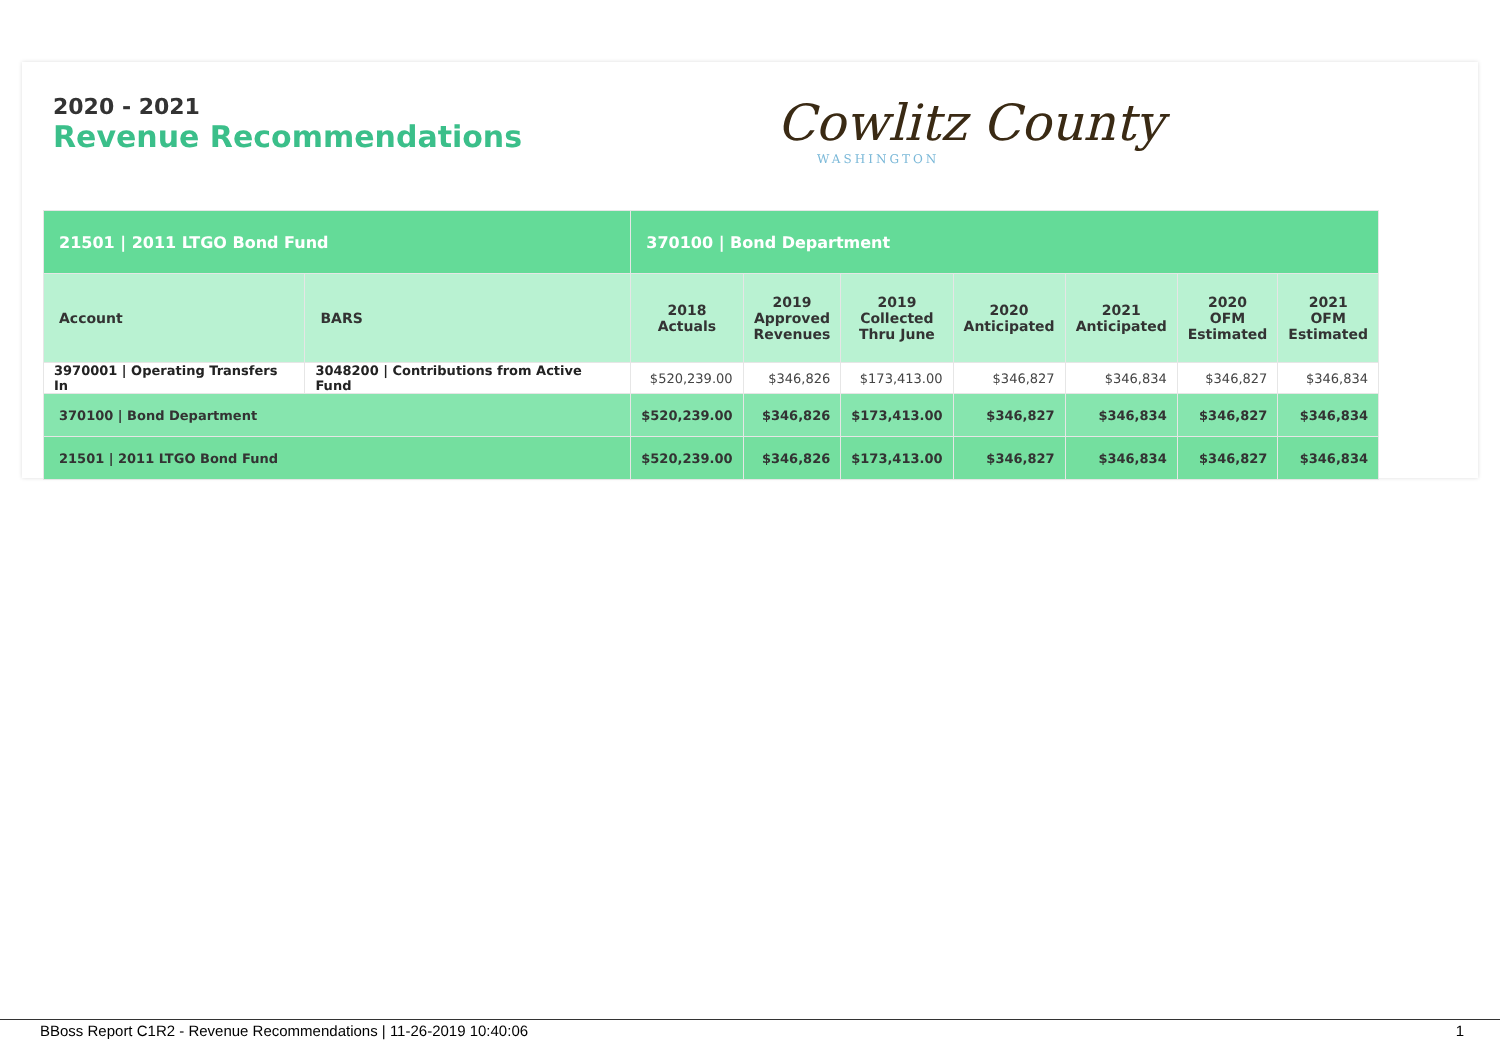2020 - 2021
Revenue Recommendations
Cowlitz County
WASHINGTON
| 21501 / 2011 LTGO Bond Fund | | 370100 / Bond Department | | | | | | |
| Account | BARS | 2018 Actuals | 2019 Approved Revenues | 2019 Collected Thru June | 2020 Anticipated | 2021 Anticipated | 2020 OFM Estimated | 2021 OFM Estimated |
| 3970001 / Operating Transfers In | 3048200 / Contributions from Active Fund | $520,239.00 | $346,826 | $173,413.00 | $346,827 | $346,834 | $346,827 | $346,834 |
| 370100 / Bond Department | | $520,239.00 | $346,826 | $173,413.00 | $346,827 | $346,834 | $346,827 | $346,834 |
| 21501 / 2011 LTGO Bond Fund | | $520,239.00 | $346,826 | $173,413.00 | $346,827 | $346,834 | $346,827 | $346,834 |
BBoss Report C1R2 - Revenue Recommendations | 11-26-2019 10:40:06 1